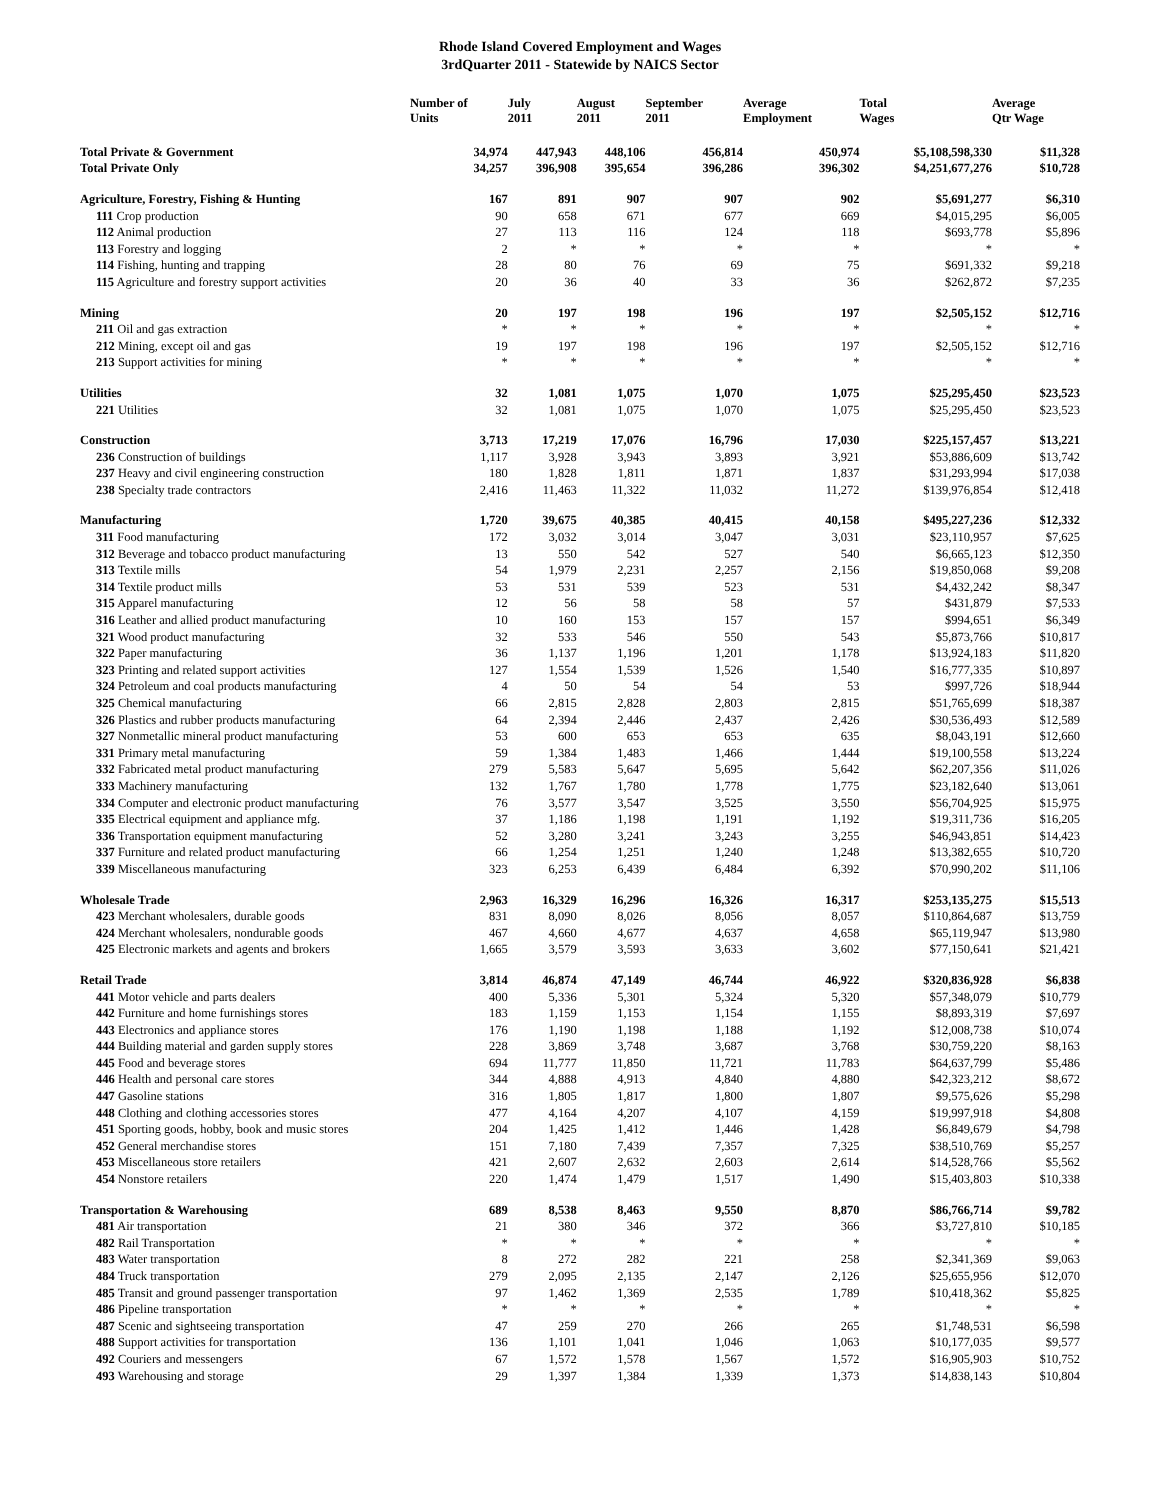Rhode Island Covered Employment and Wages
3rdQuarter 2011 - Statewide by NAICS Sector
| | Number of Units | July 2011 | August 2011 | September 2011 | Average Employment | Total Wages | Average Qtr Wage |
| --- | --- | --- | --- | --- | --- | --- | --- |
| Total Private & Government | 34,974 | 447,943 | 448,106 | 456,814 | 450,974 | $5,108,598,330 | $11,328 |
| Total Private Only | 34,257 | 396,908 | 395,654 | 396,286 | 396,302 | $4,251,677,276 | $10,728 |
| Agriculture, Forestry, Fishing & Hunting | 167 | 891 | 907 | 907 | 902 | $5,691,277 | $6,310 |
| 111 Crop production | 90 | 658 | 671 | 677 | 669 | $4,015,295 | $6,005 |
| 112 Animal production | 27 | 113 | 116 | 124 | 118 | $693,778 | $5,896 |
| 113 Forestry and logging | 2 | * | * | * | * | * | * |
| 114 Fishing, hunting and trapping | 28 | 80 | 76 | 69 | 75 | $691,332 | $9,218 |
| 115 Agriculture and forestry support activities | 20 | 36 | 40 | 33 | 36 | $262,872 | $7,235 |
| Mining | 20 | 197 | 198 | 196 | 197 | $2,505,152 | $12,716 |
| 211 Oil and gas extraction | * | * | * | * | * | * | * |
| 212 Mining, except oil and gas | 19 | 197 | 198 | 196 | 197 | $2,505,152 | $12,716 |
| 213 Support activities for mining | * | * | * | * | * | * | * |
| Utilities | 32 | 1,081 | 1,075 | 1,070 | 1,075 | $25,295,450 | $23,523 |
| 221 Utilities | 32 | 1,081 | 1,075 | 1,070 | 1,075 | $25,295,450 | $23,523 |
| Construction | 3,713 | 17,219 | 17,076 | 16,796 | 17,030 | $225,157,457 | $13,221 |
| 236 Construction of buildings | 1,117 | 3,928 | 3,943 | 3,893 | 3,921 | $53,886,609 | $13,742 |
| 237 Heavy and civil engineering construction | 180 | 1,828 | 1,811 | 1,871 | 1,837 | $31,293,994 | $17,038 |
| 238 Specialty trade contractors | 2,416 | 11,463 | 11,322 | 11,032 | 11,272 | $139,976,854 | $12,418 |
| Manufacturing | 1,720 | 39,675 | 40,385 | 40,415 | 40,158 | $495,227,236 | $12,332 |
| 311 Food manufacturing | 172 | 3,032 | 3,014 | 3,047 | 3,031 | $23,110,957 | $7,625 |
| 312 Beverage and tobacco product manufacturing | 13 | 550 | 542 | 527 | 540 | $6,665,123 | $12,350 |
| 313 Textile mills | 54 | 1,979 | 2,231 | 2,257 | 2,156 | $19,850,068 | $9,208 |
| 314 Textile product mills | 53 | 531 | 539 | 523 | 531 | $4,432,242 | $8,347 |
| 315 Apparel manufacturing | 12 | 56 | 58 | 58 | 57 | $431,879 | $7,533 |
| 316 Leather and allied product manufacturing | 10 | 160 | 153 | 157 | 157 | $994,651 | $6,349 |
| 321 Wood product manufacturing | 32 | 533 | 546 | 550 | 543 | $5,873,766 | $10,817 |
| 322 Paper manufacturing | 36 | 1,137 | 1,196 | 1,201 | 1,178 | $13,924,183 | $11,820 |
| 323 Printing and related support activities | 127 | 1,554 | 1,539 | 1,526 | 1,540 | $16,777,335 | $10,897 |
| 324 Petroleum and coal products manufacturing | 4 | 50 | 54 | 54 | 53 | $997,726 | $18,944 |
| 325 Chemical manufacturing | 66 | 2,815 | 2,828 | 2,803 | 2,815 | $51,765,699 | $18,387 |
| 326 Plastics and rubber products manufacturing | 64 | 2,394 | 2,446 | 2,437 | 2,426 | $30,536,493 | $12,589 |
| 327 Nonmetallic mineral product manufacturing | 53 | 600 | 653 | 653 | 635 | $8,043,191 | $12,660 |
| 331 Primary metal manufacturing | 59 | 1,384 | 1,483 | 1,466 | 1,444 | $19,100,558 | $13,224 |
| 332 Fabricated metal product manufacturing | 279 | 5,583 | 5,647 | 5,695 | 5,642 | $62,207,356 | $11,026 |
| 333 Machinery manufacturing | 132 | 1,767 | 1,780 | 1,778 | 1,775 | $23,182,640 | $13,061 |
| 334 Computer and electronic product manufacturing | 76 | 3,577 | 3,547 | 3,525 | 3,550 | $56,704,925 | $15,975 |
| 335 Electrical equipment and appliance mfg. | 37 | 1,186 | 1,198 | 1,191 | 1,192 | $19,311,736 | $16,205 |
| 336 Transportation equipment manufacturing | 52 | 3,280 | 3,241 | 3,243 | 3,255 | $46,943,851 | $14,423 |
| 337 Furniture and related product manufacturing | 66 | 1,254 | 1,251 | 1,240 | 1,248 | $13,382,655 | $10,720 |
| 339 Miscellaneous manufacturing | 323 | 6,253 | 6,439 | 6,484 | 6,392 | $70,990,202 | $11,106 |
| Wholesale Trade | 2,963 | 16,329 | 16,296 | 16,326 | 16,317 | $253,135,275 | $15,513 |
| 423 Merchant wholesalers, durable goods | 831 | 8,090 | 8,026 | 8,056 | 8,057 | $110,864,687 | $13,759 |
| 424 Merchant wholesalers, nondurable goods | 467 | 4,660 | 4,677 | 4,637 | 4,658 | $65,119,947 | $13,980 |
| 425 Electronic markets and agents and brokers | 1,665 | 3,579 | 3,593 | 3,633 | 3,602 | $77,150,641 | $21,421 |
| Retail Trade | 3,814 | 46,874 | 47,149 | 46,744 | 46,922 | $320,836,928 | $6,838 |
| 441 Motor vehicle and parts dealers | 400 | 5,336 | 5,301 | 5,324 | 5,320 | $57,348,079 | $10,779 |
| 442 Furniture and home furnishings stores | 183 | 1,159 | 1,153 | 1,154 | 1,155 | $8,893,319 | $7,697 |
| 443 Electronics and appliance stores | 176 | 1,190 | 1,198 | 1,188 | 1,192 | $12,008,738 | $10,074 |
| 444 Building material and garden supply stores | 228 | 3,869 | 3,748 | 3,687 | 3,768 | $30,759,220 | $8,163 |
| 445 Food and beverage stores | 694 | 11,777 | 11,850 | 11,721 | 11,783 | $64,637,799 | $5,486 |
| 446 Health and personal care stores | 344 | 4,888 | 4,913 | 4,840 | 4,880 | $42,323,212 | $8,672 |
| 447 Gasoline stations | 316 | 1,805 | 1,817 | 1,800 | 1,807 | $9,575,626 | $5,298 |
| 448 Clothing and clothing accessories stores | 477 | 4,164 | 4,207 | 4,107 | 4,159 | $19,997,918 | $4,808 |
| 451 Sporting goods, hobby, book and music stores | 204 | 1,425 | 1,412 | 1,446 | 1,428 | $6,849,679 | $4,798 |
| 452 General merchandise stores | 151 | 7,180 | 7,439 | 7,357 | 7,325 | $38,510,769 | $5,257 |
| 453 Miscellaneous store retailers | 421 | 2,607 | 2,632 | 2,603 | 2,614 | $14,528,766 | $5,562 |
| 454 Nonstore retailers | 220 | 1,474 | 1,479 | 1,517 | 1,490 | $15,403,803 | $10,338 |
| Transportation & Warehousing | 689 | 8,538 | 8,463 | 9,550 | 8,870 | $86,766,714 | $9,782 |
| 481 Air transportation | 21 | 380 | 346 | 372 | 366 | $3,727,810 | $10,185 |
| 482 Rail Transportation | * | * | * | * | * | * | * |
| 483 Water transportation | 8 | 272 | 282 | 221 | 258 | $2,341,369 | $9,063 |
| 484 Truck transportation | 279 | 2,095 | 2,135 | 2,147 | 2,126 | $25,655,956 | $12,070 |
| 485 Transit and ground passenger transportation | 97 | 1,462 | 1,369 | 2,535 | 1,789 | $10,418,362 | $5,825 |
| 486 Pipeline transportation | * | * | * | * | * | * | * |
| 487 Scenic and sightseeing transportation | 47 | 259 | 270 | 266 | 265 | $1,748,531 | $6,598 |
| 488 Support activities for transportation | 136 | 1,101 | 1,041 | 1,046 | 1,063 | $10,177,035 | $9,577 |
| 492 Couriers and messengers | 67 | 1,572 | 1,578 | 1,567 | 1,572 | $16,905,903 | $10,752 |
| 493 Warehousing and storage | 29 | 1,397 | 1,384 | 1,339 | 1,373 | $14,838,143 | $10,804 |